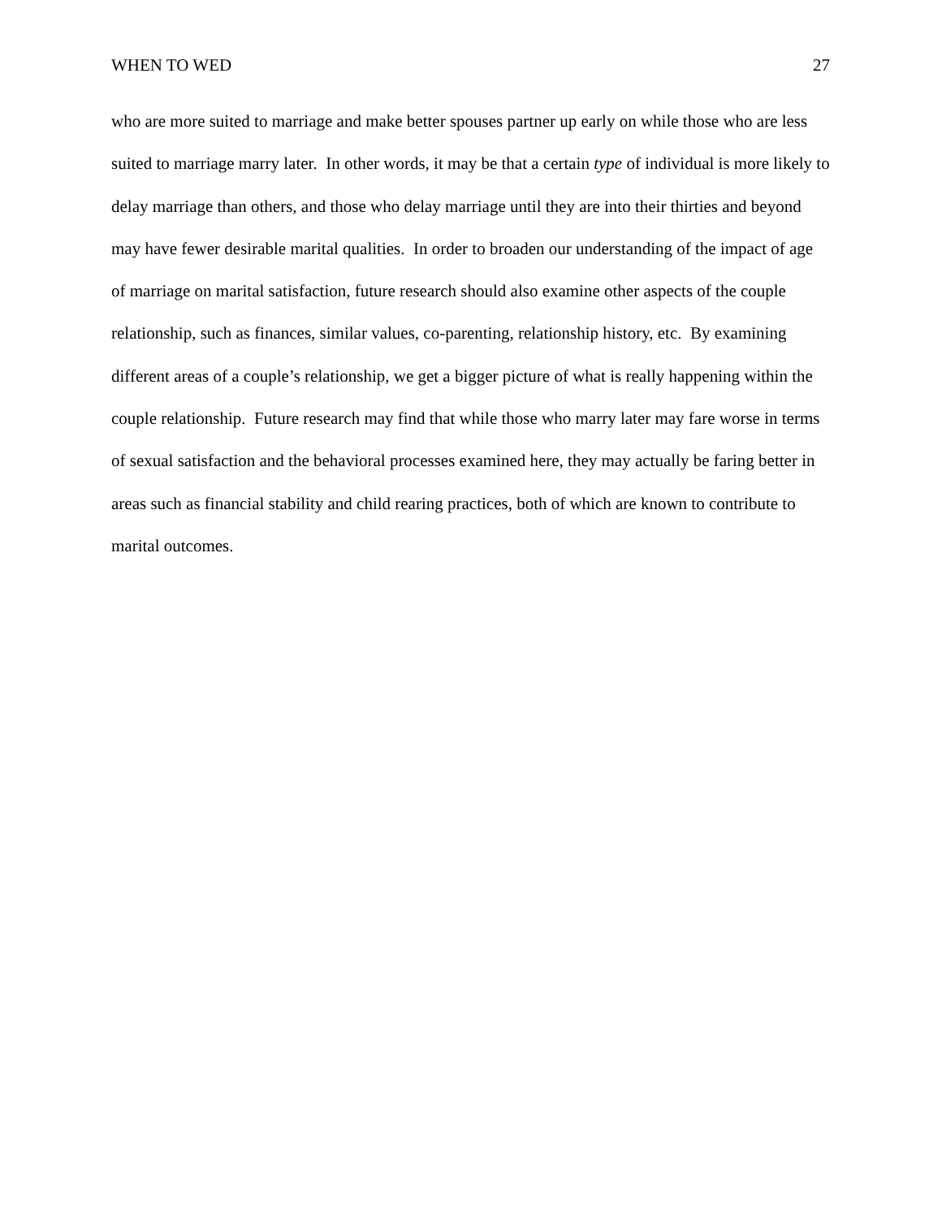WHEN TO WED 27
who are more suited to marriage and make better spouses partner up early on while those who are less suited to marriage marry later. In other words, it may be that a certain type of individual is more likely to delay marriage than others, and those who delay marriage until they are into their thirties and beyond may have fewer desirable marital qualities. In order to broaden our understanding of the impact of age of marriage on marital satisfaction, future research should also examine other aspects of the couple relationship, such as finances, similar values, co-parenting, relationship history, etc. By examining different areas of a couple’s relationship, we get a bigger picture of what is really happening within the couple relationship. Future research may find that while those who marry later may fare worse in terms of sexual satisfaction and the behavioral processes examined here, they may actually be faring better in areas such as financial stability and child rearing practices, both of which are known to contribute to marital outcomes.